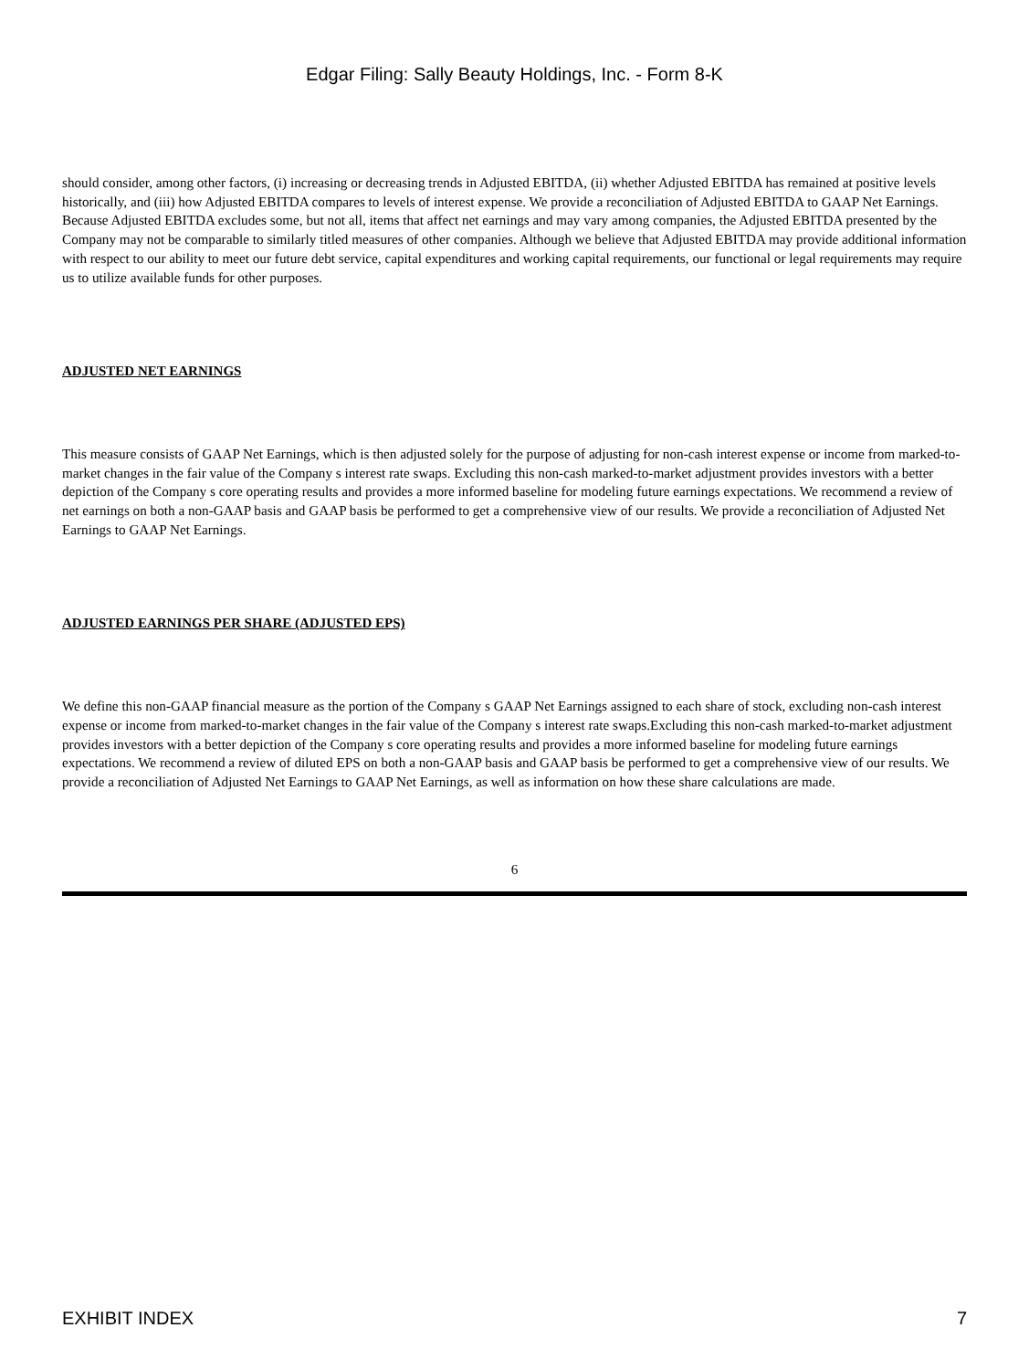Edgar Filing: Sally Beauty Holdings, Inc. - Form 8-K
should consider, among other factors, (i) increasing or decreasing trends in Adjusted EBITDA, (ii) whether Adjusted EBITDA has remained at positive levels historically, and (iii) how Adjusted EBITDA compares to levels of interest expense. We provide a reconciliation of Adjusted EBITDA to GAAP Net Earnings. Because Adjusted EBITDA excludes some, but not all, items that affect net earnings and may vary among companies, the Adjusted EBITDA presented by the Company may not be comparable to similarly titled measures of other companies. Although we believe that Adjusted EBITDA may provide additional information with respect to our ability to meet our future debt service, capital expenditures and working capital requirements, our functional or legal requirements may require us to utilize available funds for other purposes.
ADJUSTED NET EARNINGS
This measure consists of GAAP Net Earnings, which is then adjusted solely for the purpose of adjusting for non-cash interest expense or income from marked-to-market changes in the fair value of the Company s interest rate swaps. Excluding this non-cash marked-to-market adjustment provides investors with a better depiction of the Company s core operating results and provides a more informed baseline for modeling future earnings expectations. We recommend a review of net earnings on both a non-GAAP basis and GAAP basis be performed to get a comprehensive view of our results. We provide a reconciliation of Adjusted Net Earnings to GAAP Net Earnings.
ADJUSTED EARNINGS PER SHARE (ADJUSTED EPS)
We define this non-GAAP financial measure as the portion of the Company s GAAP Net Earnings assigned to each share of stock, excluding non-cash interest expense or income from marked-to-market changes in the fair value of the Company s interest rate swaps.Excluding this non-cash marked-to-market adjustment provides investors with a better depiction of the Company s core operating results and provides a more informed baseline for modeling future earnings expectations. We recommend a review of diluted EPS on both a non-GAAP basis and GAAP basis be performed to get a comprehensive view of our results. We provide a reconciliation of Adjusted Net Earnings to GAAP Net Earnings, as well as information on how these share calculations are made.
6
EXHIBIT INDEX 7